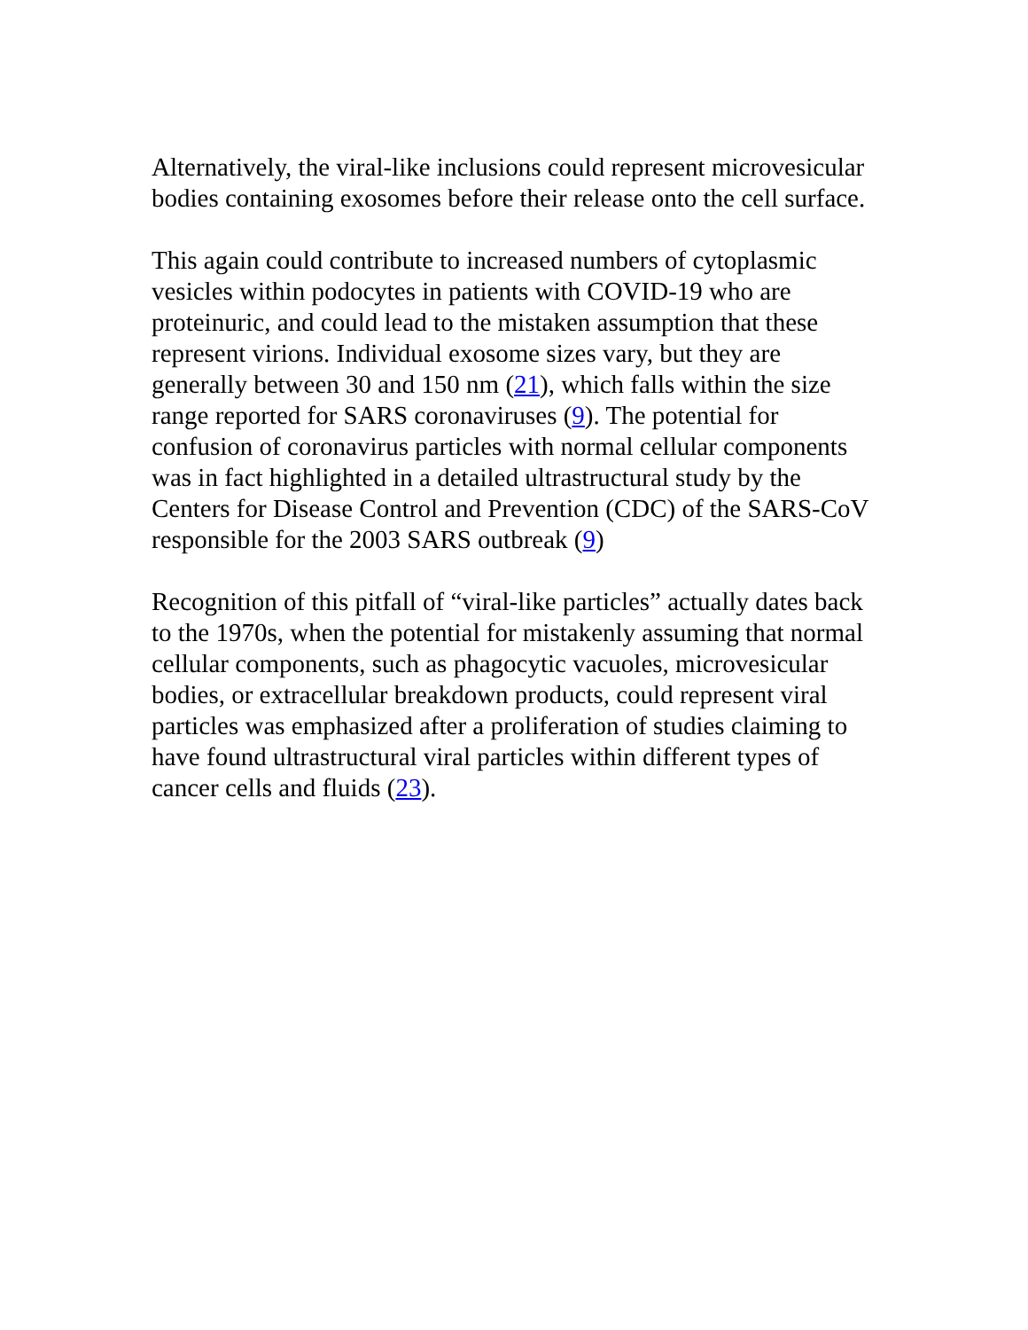Alternatively, the viral-like inclusions could represent microvesicular bodies containing exosomes before their release onto the cell surface.
This again could contribute to increased numbers of cytoplasmic vesicles within podocytes in patients with COVID-19 who are proteinuric, and could lead to the mistaken assumption that these represent virions. Individual exosome sizes vary, but they are generally between 30 and 150 nm (21), which falls within the size range reported for SARS coronaviruses (9). The potential for confusion of coronavirus particles with normal cellular components was in fact highlighted in a detailed ultrastructural study by the Centers for Disease Control and Prevention (CDC) of the SARS-CoV responsible for the 2003 SARS outbreak (9)
Recognition of this pitfall of “viral-like particles” actually dates back to the 1970s, when the potential for mistakenly assuming that normal cellular components, such as phagocytic vacuoles, microvesicular bodies, or extracellular breakdown products, could represent viral particles was emphasized after a proliferation of studies claiming to have found ultrastructural viral particles within different types of cancer cells and fluids (23).